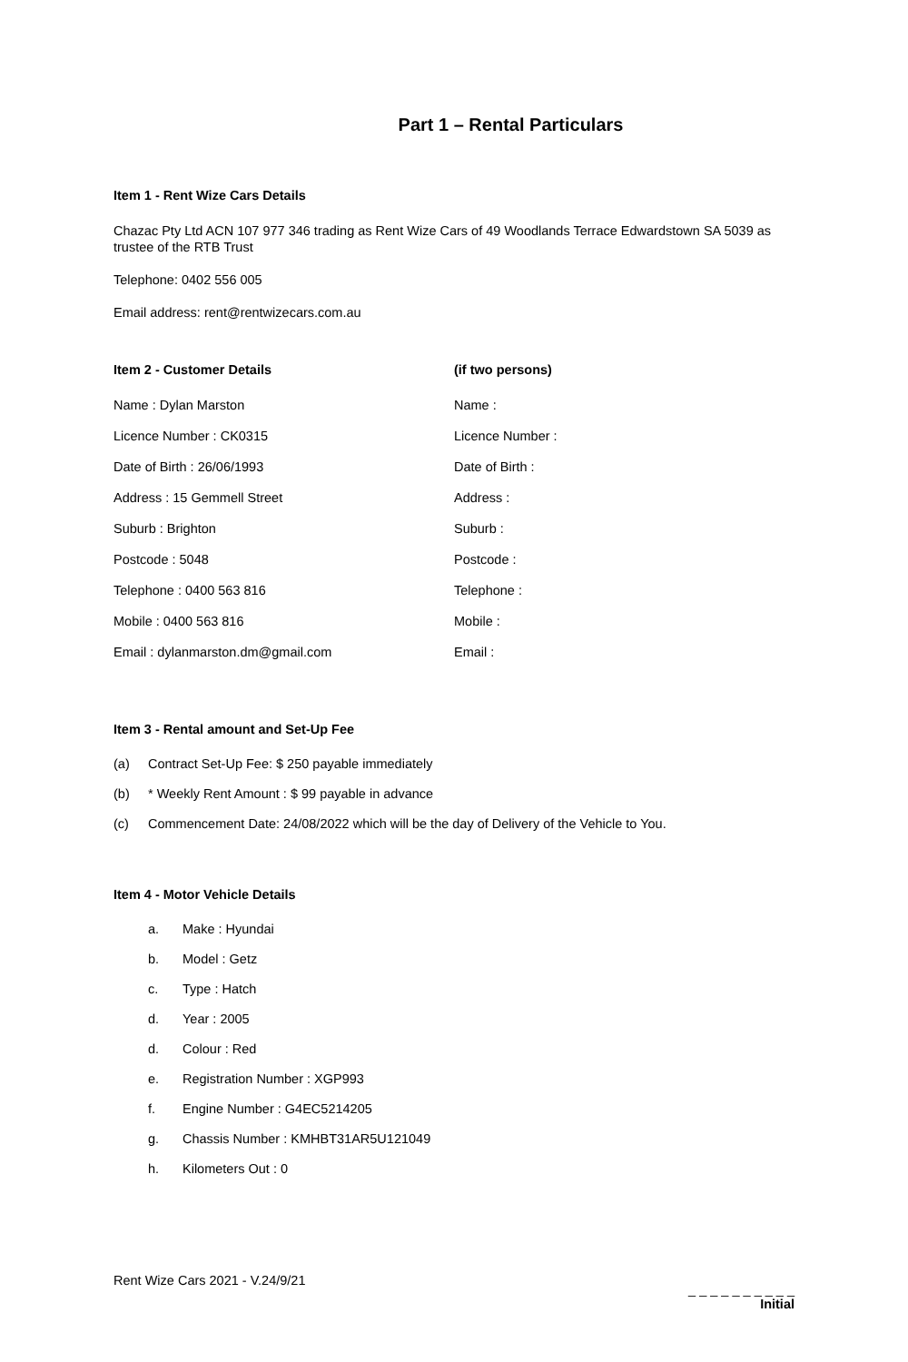Part 1 – Rental Particulars
Item 1 - Rent Wize Cars Details
Chazac Pty Ltd ACN 107 977 346 trading as Rent Wize Cars of 49 Woodlands Terrace Edwardstown SA 5039 as trustee of the RTB Trust
Telephone: 0402 556 005
Email address: rent@rentwizecars.com.au
Item 2 - Customer Details
Name : Dylan Marston
Licence Number : CK0315
Date of Birth : 26/06/1993
Address : 15 Gemmell Street
Suburb : Brighton
Postcode : 5048
Telephone : 0400 563 816
Mobile : 0400 563 816
Email : dylanmarston.dm@gmail.com
(if two persons)
Name :
Licence Number :
Date of Birth :
Address :
Suburb :
Postcode :
Telephone :
Mobile :
Email :
Item 3 - Rental amount and Set-Up Fee
(a) Contract Set-Up Fee: $ 250 payable immediately
(b) * Weekly Rent Amount : $ 99 payable in advance
(c) Commencement Date: 24/08/2022 which will be the day of Delivery of the Vehicle to You.
Item 4 - Motor Vehicle Details
a. Make : Hyundai
b. Model : Getz
c. Type : Hatch
d. Year : 2005
d. Colour : Red
e. Registration Number : XGP993
f. Engine Number : G4EC5214205
g. Chassis Number : KMHBT31AR5U121049
h. Kilometers Out : 0
Rent Wize Cars 2021 - V.24/9/21
_ _ _ _ _ _ _ _ _ _
Initial